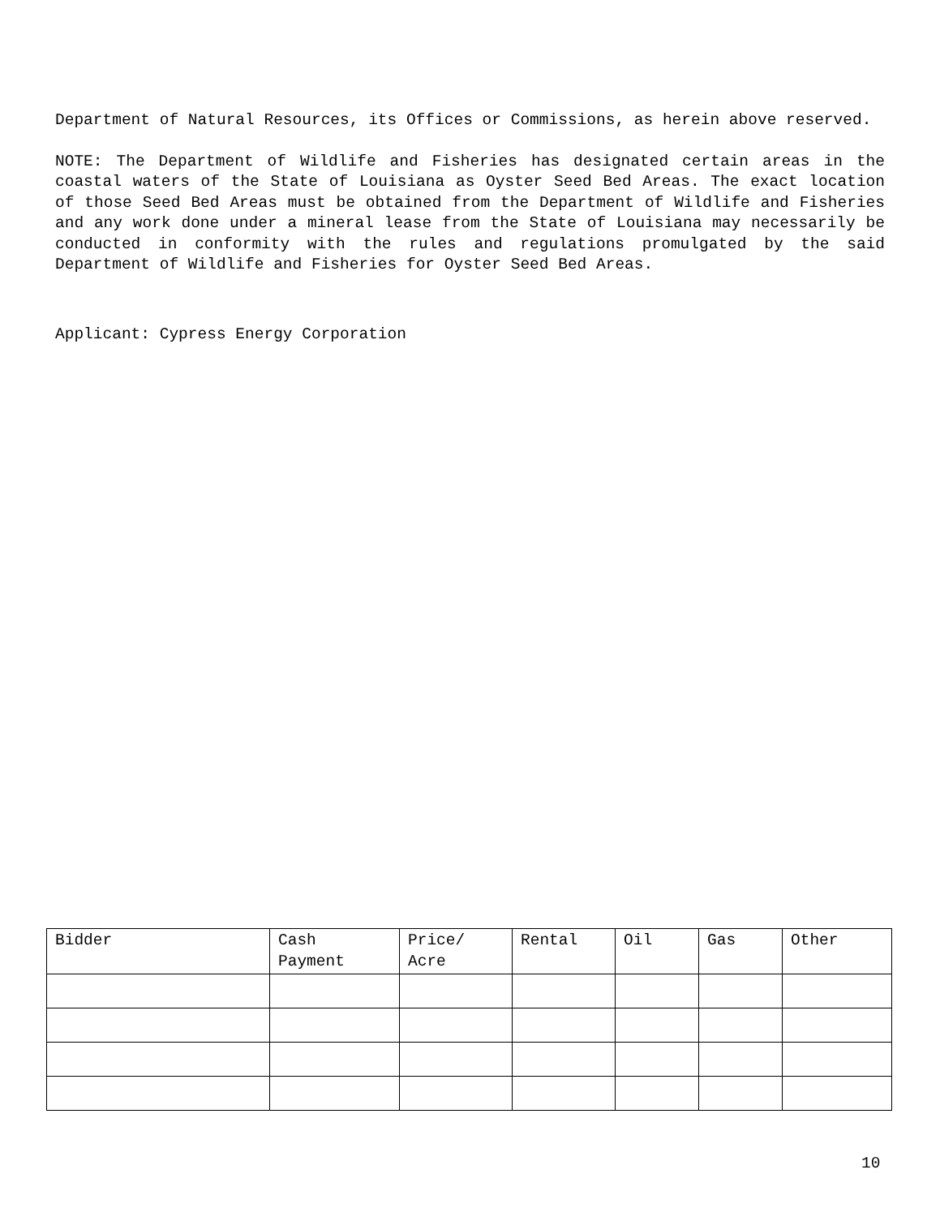Department of Natural Resources, its Offices or Commissions, as herein above reserved.
NOTE: The Department of Wildlife and Fisheries has designated certain areas in the coastal waters of the State of Louisiana as Oyster Seed Bed Areas. The exact location of those Seed Bed Areas must be obtained from the Department of Wildlife and Fisheries and any work done under a mineral lease from the State of Louisiana may necessarily be conducted in conformity with the rules and regulations promulgated by the said Department of Wildlife and Fisheries for Oyster Seed Bed Areas.
Applicant: Cypress Energy Corporation
| Bidder | Cash Payment | Price/ Acre | Rental | Oil | Gas | Other |
| --- | --- | --- | --- | --- | --- | --- |
10